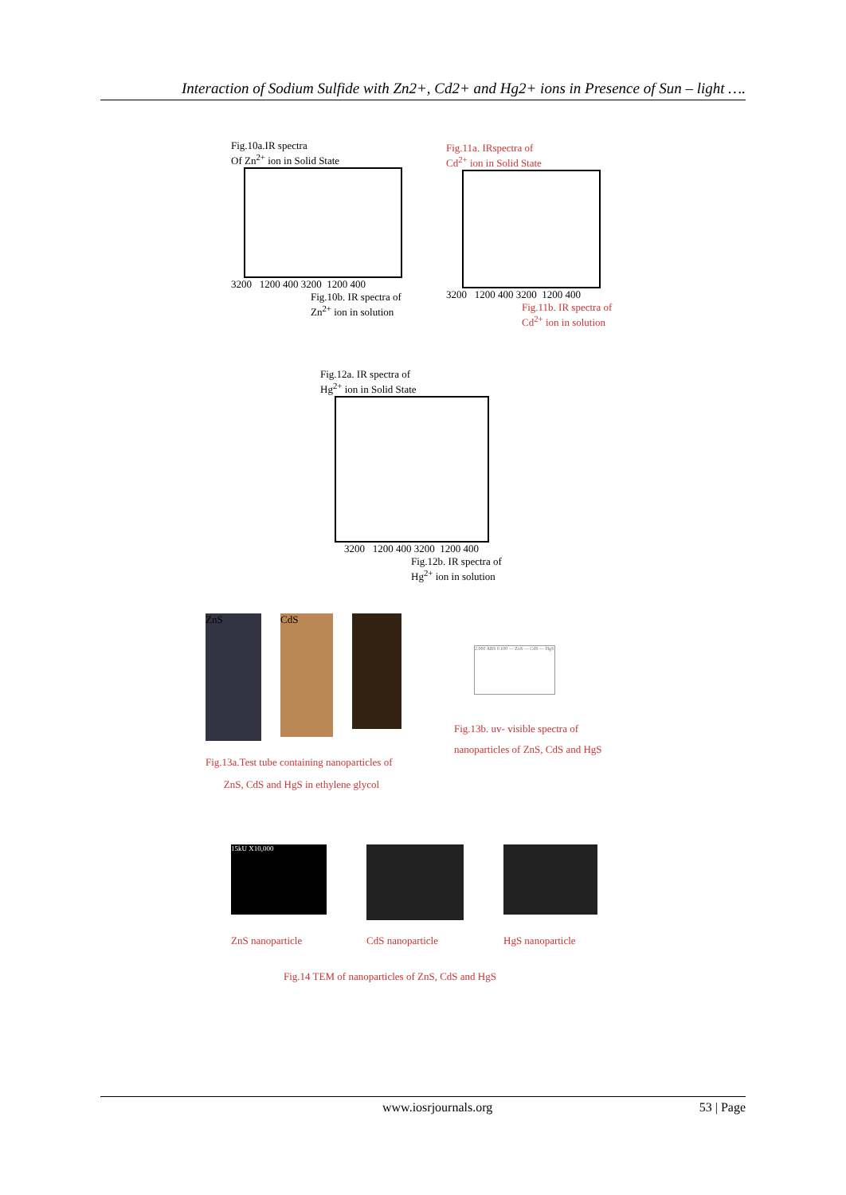Interaction of Sodium Sulfide with Zn2+, Cd2+ and Hg2+ ions in Presence of Sun – light ….
Fig.10a.IR spectra
Of Zn<sup>2+</sup> ion in Solid State
3200 1200 400 3200 1200 400
Fig.10b. IR spectra of
Zn<sup>2+</sup> ion in solution
Fig.11a. IRspectra of
Cd<sup>2+</sup> ion in Solid State
3200 1200 400 3200 1200 400
Fig.11b. IR spectra of
Cd<sup>2+</sup> ion in solution
Fig.12a. IR spectra of
Hg<sup>2+</sup> ion in Solid State
3200 1200 400 3200 1200 400
Fig.12b. IR spectra of
Hg<sup>2+</sup> ion in solution
ZnS
CdS
Fig.13a.Test tube containing nanoparticles of
ZnS, CdS and HgS in ethylene glycol
2.000 ABS 0.100 — ZnS — CdS — HgS
Fig.13b. uv- visible spectra of
nanoparticles of ZnS, CdS and HgS
15kU X10,000
ZnS nanoparticle CdS nanoparticle HgS nanoparticle
Fig.14 TEM of nanoparticles of ZnS, CdS and HgS
www.iosrjournals.org 53 | Page